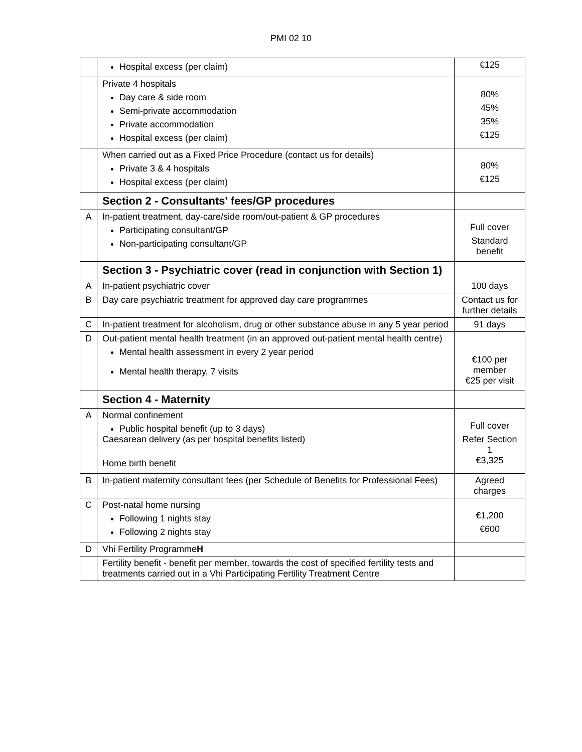PMI 02 10
| | Hospital excess (per claim) | €125 |
| | Private 4 hospitals Day care & side room Semi-private accommodation Private accommodation Hospital excess (per claim) | 80% 45% 35% €125 |
| | When carried out as a Fixed Price Procedure (contact us for details) Private 3 & 4 hospitals Hospital excess (per claim) | 80% €125 |
| | Section 2 - Consultants' fees/GP procedures | |
| A | In-patient treatment, day-care/side room/out-patient & GP procedures Participating consultant/GP Non-participating consultant/GP | Full cover Standard benefit |
| | Section 3 - Psychiatric cover (read in conjunction with Section 1) | |
| A | In-patient psychiatric cover | 100 days |
| B | Day care psychiatric treatment for approved day care programmes | Contact us for further details |
| C | In-patient treatment for alcoholism, drug or other substance abuse in any 5 year period | 91 days |
| D | Out-patient mental health treatment (in an approved out-patient mental health centre) Mental health assessment in every 2 year period Mental health therapy, 7 visits | €100 per member €25 per visit |
| | Section 4 - Maternity | |
| A | Normal confinement Public hospital benefit (up to 3 days) Caesarean delivery (as per hospital benefits listed) Home birth benefit | Full cover Refer Section 1 €3,325 |
| B | In-patient maternity consultant fees (per Schedule of Benefits for Professional Fees) | Agreed charges |
| C | Post-natal home nursing Following 1 nights stay Following 2 nights stay | €1,200 €600 |
| D | Vhi Fertility Programme H | |
| | Fertility benefit - benefit per member, towards the cost of specified fertility tests and treatments carried out in a Vhi Participating Fertility Treatment Centre | |